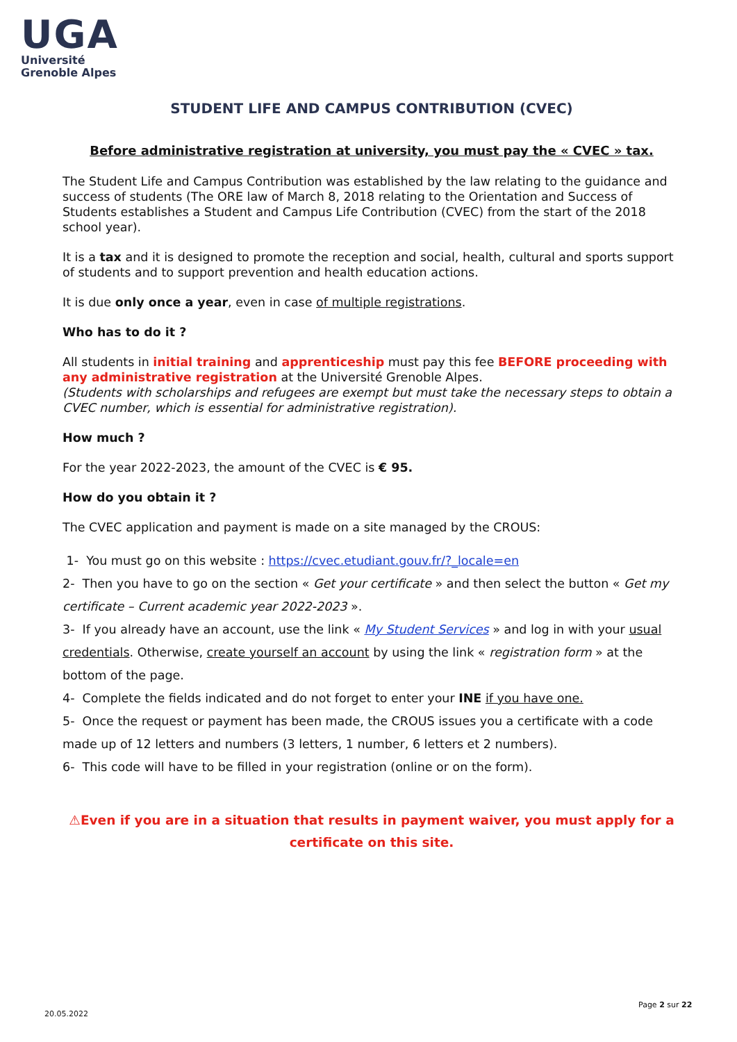UGA
Université
Grenoble Alpes
STUDENT LIFE AND CAMPUS CONTRIBUTION (CVEC)
Before administrative registration at university, you must pay the « CVEC » tax.
The Student Life and Campus Contribution was established by the law relating to the guidance and success of students (The ORE law of March 8, 2018 relating to the Orientation and Success of Students establishes a Student and Campus Life Contribution (CVEC) from the start of the 2018 school year).
It is a tax and it is designed to promote the reception and social, health, cultural and sports support of students and to support prevention and health education actions.
It is due only once a year, even in case of multiple registrations.
Who has to do it ?
All students in initial training and apprenticeship must pay this fee BEFORE proceeding with any administrative registration at the Université Grenoble Alpes.
(Students with scholarships and refugees are exempt but must take the necessary steps to obtain a CVEC number, which is essential for administrative registration).
How much ?
For the year 2022-2023, the amount of the CVEC is € 95.
How do you obtain it ?
The CVEC application and payment is made on a site managed by the CROUS:
1- You must go on this website : https://cvec.etudiant.gouv.fr/?_locale=en
2- Then you have to go on the section « Get your certificate » and then select the button « Get my certificate – Current academic year 2022-2023 ».
3- If you already have an account, use the link « My Student Services » and log in with your usual credentials. Otherwise, create yourself an account by using the link « registration form » at the bottom of the page.
4- Complete the fields indicated and do not forget to enter your INE if you have one.
5- Once the request or payment has been made, the CROUS issues you a certificate with a code made up of 12 letters and numbers (3 letters, 1 number, 6 letters et 2 numbers).
6- This code will have to be filled in your registration (online or on the form).
⚠Even if you are in a situation that results in payment waiver, you must apply for a certificate on this site.
20.05.2022
Page 2 sur 22